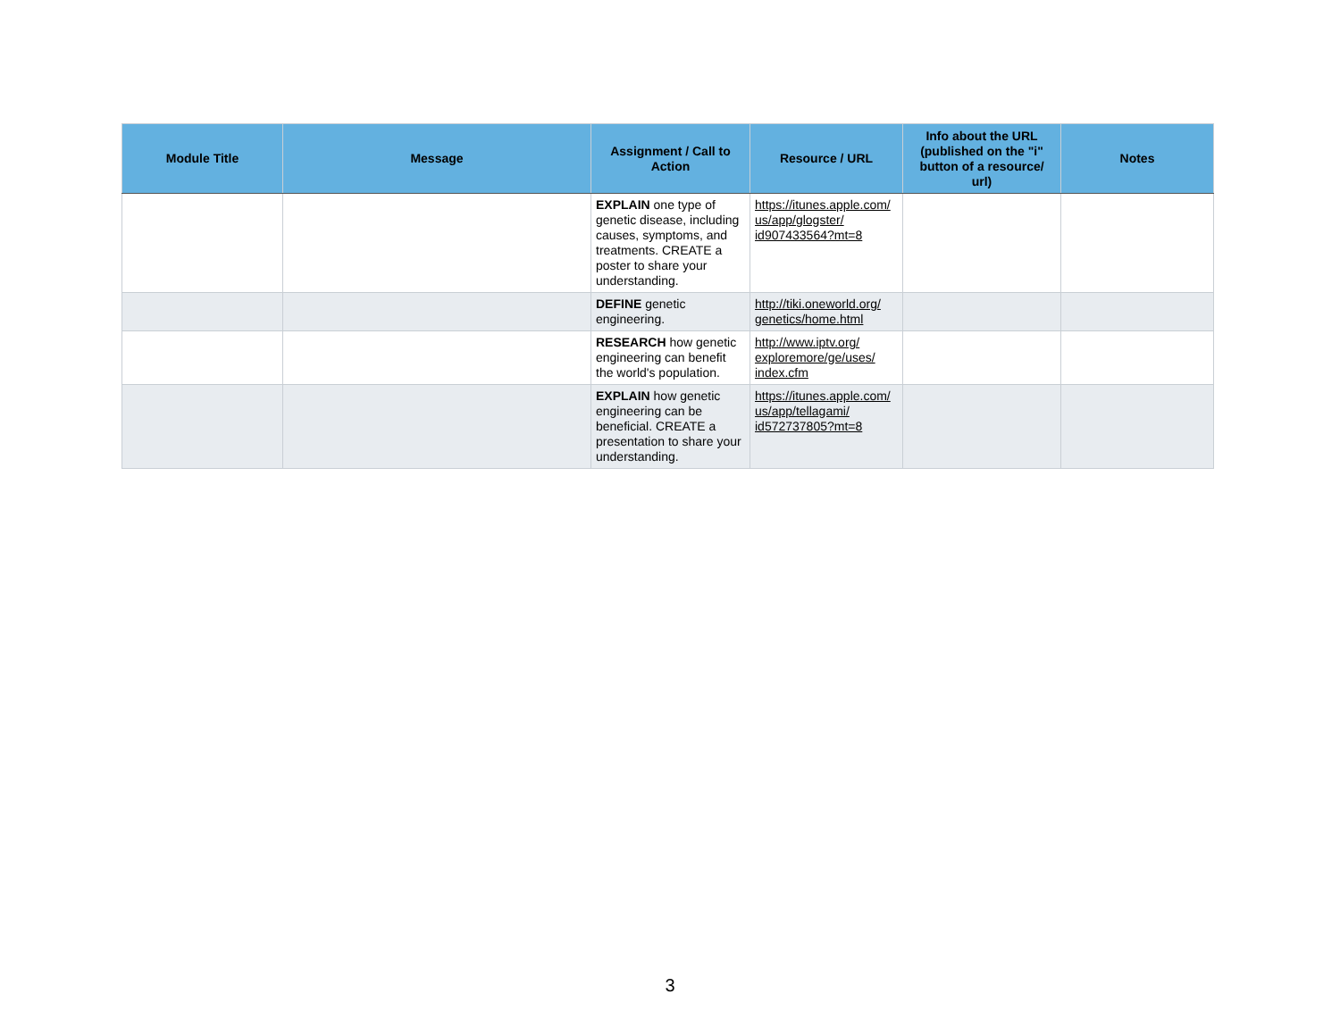| Module Title | Message | Assignment / Call to Action | Resource / URL | Info about the URL (published on the "i" button of a resource/ url) | Notes |
| --- | --- | --- | --- | --- | --- |
| | | EXPLAIN one type of genetic disease, including causes, symptoms, and treatments. CREATE a poster to share your understanding. | https://itunes.apple.com/ us/app/glogster/ id907433564?mt=8 | | |
| | | DEFINE genetic engineering. | http://tiki.oneworld.org/ genetics/home.html | | |
| | | RESEARCH how genetic engineering can benefit the world's population. | http://www.iptv.org/ exploremore/ge/uses/ index.cfm | | |
| | | EXPLAIN how genetic engineering can be beneficial. CREATE a presentation to share your understanding. | https://itunes.apple.com/ us/app/tellagami/ id572737805?mt=8 | | |
3